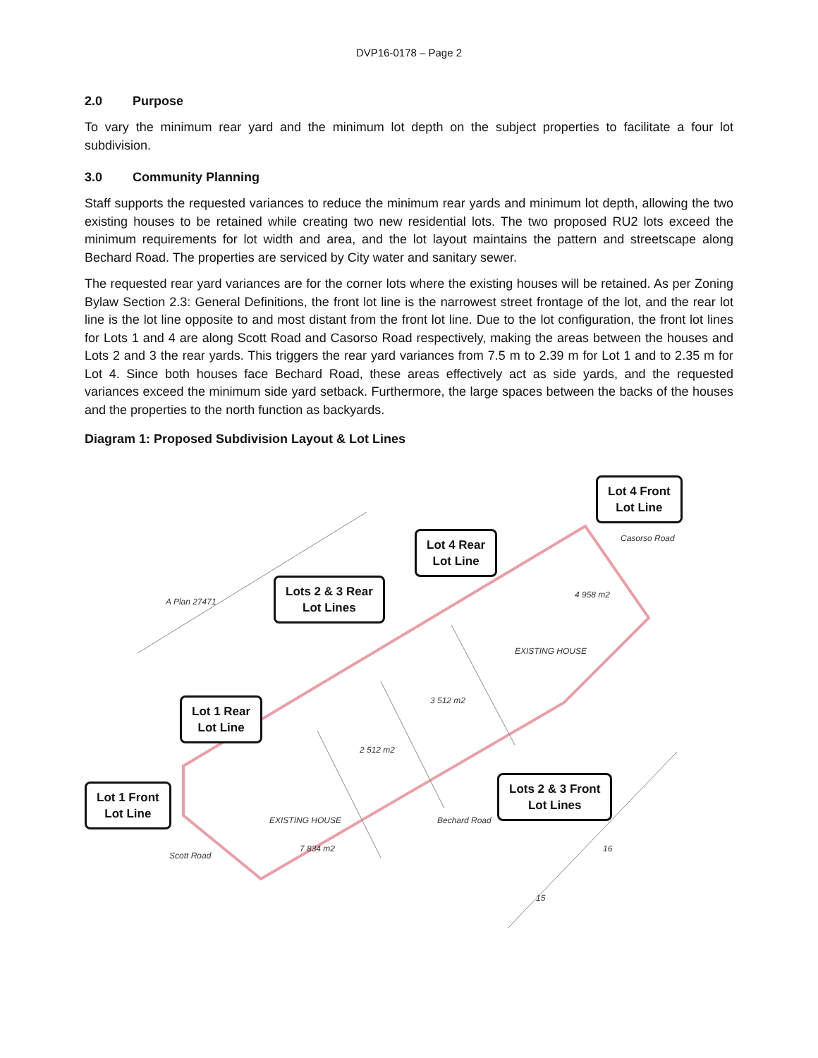DVP16-0178 – Page 2
2.0 Purpose
To vary the minimum rear yard and the minimum lot depth on the subject properties to facilitate a four lot subdivision.
3.0 Community Planning
Staff supports the requested variances to reduce the minimum rear yards and minimum lot depth, allowing the two existing houses to be retained while creating two new residential lots. The two proposed RU2 lots exceed the minimum requirements for lot width and area, and the lot layout maintains the pattern and streetscape along Bechard Road. The properties are serviced by City water and sanitary sewer.
The requested rear yard variances are for the corner lots where the existing houses will be retained. As per Zoning Bylaw Section 2.3: General Definitions, the front lot line is the narrowest street frontage of the lot, and the rear lot line is the lot line opposite to and most distant from the front lot line. Due to the lot configuration, the front lot lines for Lots 1 and 4 are along Scott Road and Casorso Road respectively, making the areas between the houses and Lots 2 and 3 the rear yards. This triggers the rear yard variances from 7.5 m to 2.39 m for Lot 1 and to 2.35 m for Lot 4. Since both houses face Bechard Road, these areas effectively act as side yards, and the requested variances exceed the minimum side yard setback. Furthermore, the large spaces between the backs of the houses and the properties to the north function as backyards.
Diagram 1: Proposed Subdivision Layout & Lot Lines
Lot 4 Front
Lot Line
Lot 4 Rear
Lot Line
Lots 2 & 3 Rear
Lot Lines
Lot 1 Rear
Lot Line
Lot 1 Front
Lot Line
Lots 2 & 3 Front
Lot Lines
A Plan 27471
Casorso Road
4 958 m2
EXISTING HOUSE
3 512 m2
2 512 m2
EXISTING HOUSE
7 834 m2
Scott Road
Bechard Road
16
15